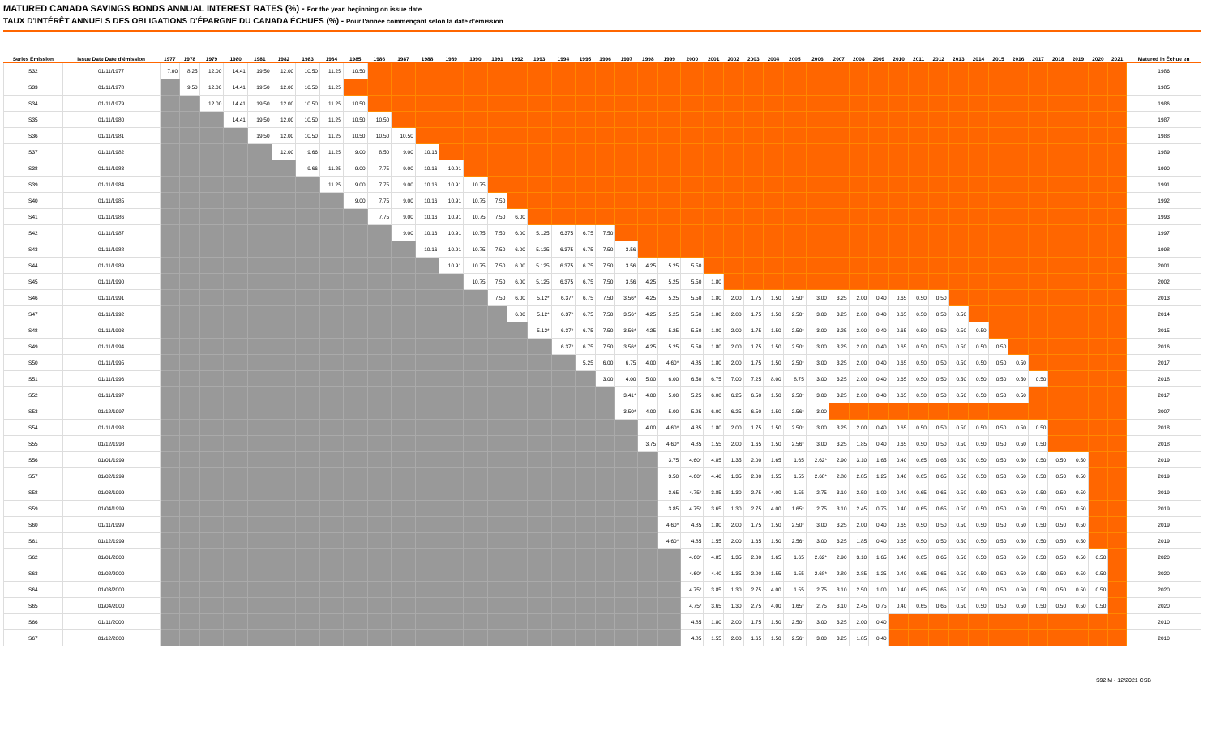MATURED CANADA SAVINGS BONDS ANNUAL INTEREST RATES (%) - For the year, beginning on issue date
TAUX D'INTÉRÊT ANNUELS DES OBLIGATIONS D'ÉPARGNE DU CANADA ÉCHUES (%) - Pour l'année commençant selon la date d'émission
| Series Émission | Issue Date Date d'émission | 1977 | 1978 | 1979 | 1980 | 1981 | 1982 | 1983 | 1984 | 1985 | 1986 | 1987 | 1988 | 1989 | 1990 | 1991 | 1992 | 1993 | 1994 | 1995 | 1996 | 1997 | 1998 | 1999 | 2000 | 2001 | 2002 | 2003 | 2004 | 2005 | 2006 | 2007 | 2008 | 2009 | 2010 | 2011 | 2012 | 2013 | 2014 | 2015 | 2016 | 2017 | 2018 | 2019 | 2020 | 2021 | Matured in Échue en |
| --- | --- | --- | --- | --- | --- | --- | --- | --- | --- | --- | --- | --- | --- | --- | --- | --- | --- | --- | --- | --- | --- | --- | --- | --- | --- | --- | --- | --- | --- | --- | --- | --- | --- | --- | --- | --- | --- | --- | --- | --- | --- | --- | --- | --- | --- | --- | --- |
| S32 | 01/11/1977 | 7.00 | 8.25 | 12.00 | 14.41 | 19.50 | 12.00 | 10.50 | 11.25 | 10.50 | | | | | | | | | | | | | | | | | | | | | | | | | | | | | | | | | | | | | 1986 |
| S33 | 01/11/1978 | | 9.50 | 12.00 | 14.41 | 19.50 | 12.00 | 10.50 | 11.25 | | | | | | | | | | | | | | | | | | | | | | | | | | | | | | | | | | | | | | 1985 |
| S34 | 01/11/1979 | | | 12.00 | 14.41 | 19.50 | 12.00 | 10.50 | 11.25 | 10.50 | | | | | | | | | | | | | | | | | | | | | | | | | | | | | | | | | | | | | 1986 |
| S35 | 01/11/1980 | | | | 14.41 | 19.50 | 12.00 | 10.50 | 11.25 | 10.50 | 10.50 | | | | | | | | | | | | | | | | | | | | | | | | | | | | | | | | | | | | 1987 |
| S36 | 01/11/1981 | | | | | 19.50 | 12.00 | 10.50 | 11.25 | 10.50 | 10.50 | 10.50 | | | | | | | | | | | | | | | | | | | | | | | | | | | | | | | | | | | 1988 |
| S37 | 01/11/1982 | | | | | | 12.00 | 9.66 | 11.25 | 9.00 | 8.50 | 9.00 | 10.16 | | | | | | | | | | | | | | | | | | | | | | | | | | | | | | | | | | 1989 |
| S38 | 01/11/1983 | | | | | | | 9.66 | 11.25 | 9.00 | 7.75 | 9.00 | 10.16 | 10.91 | | | | | | | | | | | | | | | | | | | | | | | | | | | | | | | | | 1990 |
| S39 | 01/11/1984 | | | | | | | | 11.25 | 9.00 | 7.75 | 9.00 | 10.16 | 10.91 | 10.75 | | | | | | | | | | | | | | | | | | | | | | | | | | | | | | | | 1991 |
| S40 | 01/11/1985 | | | | | | | | | 9.00 | 7.75 | 9.00 | 10.16 | 10.91 | 10.75 | 7.50 | | | | | | | | | | | | | | | | | | | | | | | | | | | | | | | 1992 |
| S41 | 01/11/1986 | | | | | | | | | | 7.75 | 9.00 | 10.16 | 10.91 | 10.75 | 7.50 | 6.00 | | | | | | | | | | | | | | | | | | | | | | | | | | | | | | 1993 |
| S42 | 01/11/1987 | | | | | | | | | | | 9.00 | 10.16 | 10.91 | 10.75 | 7.50 | 6.00 | 5.125 | 6.375 | 6.75 | 7.50 | | | | | | | | | | | | | | | | | | | | | | | | | | 1997 |
| S43 | 01/11/1988 | | | | | | | | | | | | 10.16 | 10.91 | 10.75 | 7.50 | 6.00 | 5.125 | 6.375 | 6.75 | 7.50 | 3.56 | | | | | | | | | | | | | | | | | | | | | | | | | 1998 |
| S44 | 01/11/1989 | | | | | | | | | | | | | 10.91 | 10.75 | 7.50 | 6.00 | 5.125 | 6.375 | 6.75 | 7.50 | 3.56 | 4.25 | 5.25 | 5.50 | | | | | | | | | | | | | | | | | | | | | | 2001 |
| S45 | 01/11/1990 | | | | | | | | | | | | | | 10.75 | 7.50 | 6.00 | 5.125 | 6.375 | 6.75 | 7.50 | 3.56 | 4.25 | 5.25 | 5.50 | 1.80 | | | | | | | | | | | | | | | | | | | | | 2002 |
| S46 | 01/11/1991 | | | | | | | | | | | | | | | 7.50 | 6.00 | 5.12* | 6.37* | 6.75 | 7.50 | 3.56* | 4.25 | 5.25 | 5.50 | 1.80 | 2.00 | 1.75 | 1.50 | 2.50* | 3.00 | 3.25 | 2.00 | 0.40 | 0.65 | 0.50 | 0.50 | | | | | | | | | | 2013 |
| S47 | 01/11/1992 | | | | | | | | | | | | | | | | 6.00 | 5.12* | 6.37* | 6.75 | 7.50 | 3.56* | 4.25 | 5.25 | 5.50 | 1.80 | 2.00 | 1.75 | 1.50 | 2.50* | 3.00 | 3.25 | 2.00 | 0.40 | 0.65 | 0.50 | 0.50 | 0.50 | | | | | | | | | 2014 |
| S48 | 01/11/1993 | | | | | | | | | | | | | | | | | 5.12* | 6.37* | 6.75 | 7.50 | 3.56* | 4.25 | 5.25 | 5.50 | 1.80 | 2.00 | 1.75 | 1.50 | 2.50* | 3.00 | 3.25 | 2.00 | 0.40 | 0.65 | 0.50 | 0.50 | 0.50 | 0.50 | | | | | | | | 2015 |
| S49 | 01/11/1994 | | | | | | | | | | | | | | | | | | 6.37* | 6.75 | 7.50 | 3.56* | 4.25 | 5.25 | 5.50 | 1.80 | 2.00 | 1.75 | 1.50 | 2.50* | 3.00 | 3.25 | 2.00 | 0.40 | 0.65 | 0.50 | 0.50 | 0.50 | 0.50 | 0.50 | | | | | | | 2016 |
| S50 | 01/11/1995 | | | | | | | | | | | | | | | | | | | 5.25 | 6.00 | 6.75 | 4.00 | 4.60* | 4.85 | 1.80 | 2.00 | 1.75 | 1.50 | 2.50* | 3.00 | 3.25 | 2.00 | 0.40 | 0.65 | 0.50 | 0.50 | 0.50 | 0.50 | 0.50 | 0.50 | | | | | | 2017 |
| S51 | 01/11/1996 | | | | | | | | | | | | | | | | | | | | 3.00 | 4.00 | 5.00 | 6.00 | 6.50 | 6.75 | 7.00 | 7.25 | 8.00 | 8.75 | 3.00 | 3.25 | 2.00 | 0.40 | 0.65 | 0.50 | 0.50 | 0.50 | 0.50 | 0.50 | 0.50 | 0.50 | | | | | 2018 |
| S52 | 01/11/1997 | | | | | | | | | | | | | | | | | | | | | 3.41* | 4.00 | 5.00 | 5.25 | 6.00 | 6.25 | 6.50 | 1.50 | 2.50* | 3.00 | 3.25 | 2.00 | 0.40 | 0.65 | 0.50 | 0.50 | 0.50 | 0.50 | 0.50 | 0.50 | | | | | | 2017 |
| S53 | 01/12/1997 | | | | | | | | | | | | | | | | | | | | | 3.50* | 4.00 | 5.00 | 5.25 | 6.00 | 6.25 | 6.50 | 1.50 | 2.56* | 3.00 | | | | | | | | | | | | | | | | 2007 |
| S54 | 01/11/1998 | | | | | | | | | | | | | | | | | | | | | | 4.00 | 4.60* | 4.85 | 1.80 | 2.00 | 1.75 | 1.50 | 2.50* | 3.00 | 3.25 | 2.00 | 0.40 | 0.65 | 0.50 | 0.50 | 0.50 | 0.50 | 0.50 | 0.50 | 0.50 | | | | | 2018 |
| S55 | 01/12/1998 | | | | | | | | | | | | | | | | | | | | | | 3.75 | 4.60* | 4.85 | 1.55 | 2.00 | 1.65 | 1.50 | 2.56* | 3.00 | 3.25 | 1.85 | 0.40 | 0.65 | 0.50 | 0.50 | 0.50 | 0.50 | 0.50 | 0.50 | 0.50 | | | | | 2018 |
| S56 | 01/01/1999 | | | | | | | | | | | | | | | | | | | | | | | 3.75 | 4.60* | 4.85 | 1.35 | 2.00 | 1.65 | 1.65 | 2.62* | 2.90 | 3.10 | 1.65 | 0.40 | 0.65 | 0.65 | 0.50 | 0.50 | 0.50 | 0.50 | 0.50 | 0.50 | 0.50 | | | 2019 |
| S57 | 01/02/1999 | | | | | | | | | | | | | | | | | | | | | | | 3.50 | 4.60* | 4.40 | 1.35 | 2.00 | 1.55 | 1.55 | 2.68* | 2.80 | 2.85 | 1.25 | 0.40 | 0.65 | 0.65 | 0.50 | 0.50 | 0.50 | 0.50 | 0.50 | 0.50 | 0.50 | | | 2019 |
| S58 | 01/03/1999 | | | | | | | | | | | | | | | | | | | | | | | 3.65 | 4.75* | 3.85 | 1.30 | 2.75 | 4.00 | 1.55 | 2.75 | 3.10 | 2.50 | 1.00 | 0.40 | 0.65 | 0.65 | 0.50 | 0.50 | 0.50 | 0.50 | 0.50 | 0.50 | 0.50 | | | 2019 |
| S59 | 01/04/1999 | | | | | | | | | | | | | | | | | | | | | | | 3.85 | 4.75* | 3.65 | 1.30 | 2.75 | 4.00 | 1.65* | 2.75 | 3.10 | 2.45 | 0.75 | 0.40 | 0.65 | 0.65 | 0.50 | 0.50 | 0.50 | 0.50 | 0.50 | 0.50 | 0.50 | | | 2019 |
| S60 | 01/11/1999 | | | | | | | | | | | | | | | | | | | | | | | 4.60* | 4.85 | 1.80 | 2.00 | 1.75 | 1.50 | 2.50* | 3.00 | 3.25 | 2.00 | 0.40 | 0.65 | 0.50 | 0.50 | 0.50 | 0.50 | 0.50 | 0.50 | 0.50 | 0.50 | 0.50 | | | 2019 |
| S61 | 01/12/1999 | | | | | | | | | | | | | | | | | | | | | | | 4.60* | 4.85 | 1.55 | 2.00 | 1.65 | 1.50 | 2.56* | 3.00 | 3.25 | 1.85 | 0.40 | 0.65 | 0.50 | 0.50 | 0.50 | 0.50 | 0.50 | 0.50 | 0.50 | 0.50 | 0.50 | | | 2019 |
| S62 | 01/01/2000 | | | | | | | | | | | | | | | | | | | | | | | | 4.60* | 4.85 | 1.35 | 2.00 | 1.65 | 1.65 | 2.62* | 2.90 | 3.10 | 1.65 | 0.40 | 0.65 | 0.65 | 0.50 | 0.50 | 0.50 | 0.50 | 0.50 | 0.50 | 0.50 | 0.50 | | 2020 |
| S63 | 01/02/2000 | | | | | | | | | | | | | | | | | | | | | | | | 4.60* | 4.40 | 1.35 | 2.00 | 1.55 | 1.55 | 2.68* | 2.80 | 2.85 | 1.25 | 0.40 | 0.65 | 0.65 | 0.50 | 0.50 | 0.50 | 0.50 | 0.50 | 0.50 | 0.50 | 0.50 | | 2020 |
| S64 | 01/03/2000 | | | | | | | | | | | | | | | | | | | | | | | | 4.75* | 3.85 | 1.30 | 2.75 | 4.00 | 1.55 | 2.75 | 3.10 | 2.50 | 1.00 | 0.40 | 0.65 | 0.65 | 0.50 | 0.50 | 0.50 | 0.50 | 0.50 | 0.50 | 0.50 | 0.50 | | 2020 |
| S65 | 01/04/2000 | | | | | | | | | | | | | | | | | | | | | | | | 4.75* | 3.65 | 1.30 | 2.75 | 4.00 | 1.65* | 2.75 | 3.10 | 2.45 | 0.75 | 0.40 | 0.65 | 0.65 | 0.50 | 0.50 | 0.50 | 0.50 | 0.50 | 0.50 | 0.50 | 0.50 | | 2020 |
| S66 | 01/11/2000 | | | | | | | | | | | | | | | | | | | | | | | | 4.85 | 1.80 | 2.00 | 1.75 | 1.50 | 2.50* | 3.00 | 3.25 | 2.00 | 0.40 | | | | | | | | | | | | | 2010 |
| S67 | 01/12/2000 | | | | | | | | | | | | | | | | | | | | | | | | 4.85 | 1.55 | 2.00 | 1.65 | 1.50 | 2.56* | 3.00 | 3.25 | 1.85 | 0.40 | | | | | | | | | | | | | 2010 |
S92 M - 12/2021 CSB